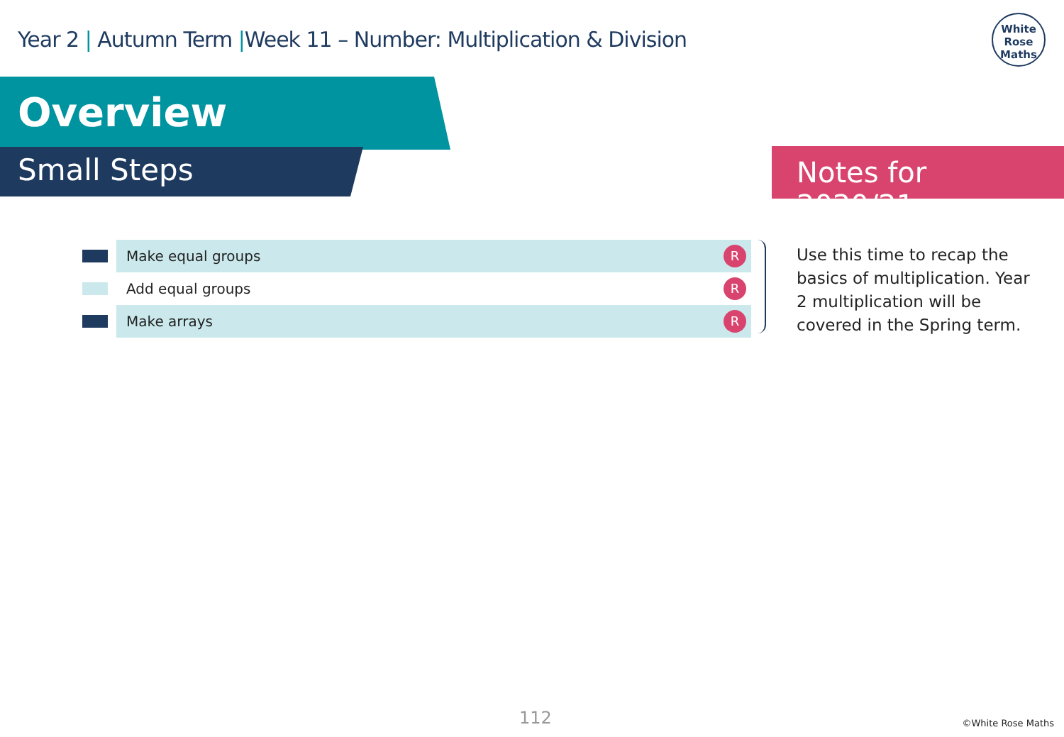Year 2 | Autumn Term |Week 11 – Number: Multiplication & Division
White
Rose
Maths
Overview
Small Steps Notes for 2020/21
| | Make equal groups | R |
| | Add equal groups | R |
| | Make arrays | R |
Use this time to recap the basics of multiplication. Year 2 multiplication will be covered in the Spring term.
112 ©White Rose Maths